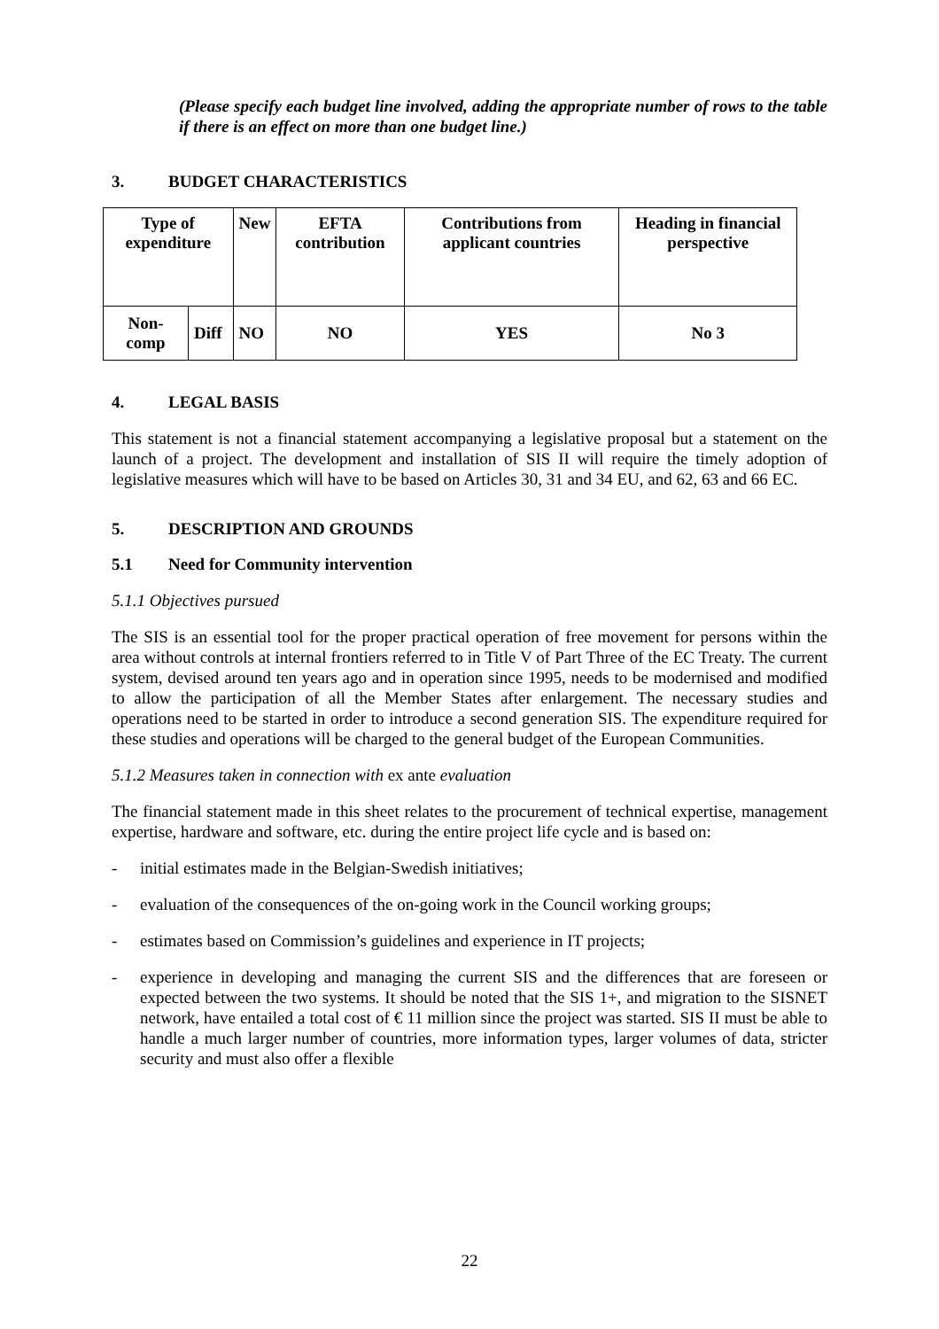(Please specify each budget line involved, adding the appropriate number of rows to the table if there is an effect on more than one budget line.)
3. BUDGET CHARACTERISTICS
| Type of expenditure | | New | EFTA contribution | Contributions from applicant countries | Heading in financial perspective |
| --- | --- | --- | --- | --- | --- |
| Non-comp | Diff | NO | NO | YES | No 3 |
4. LEGAL BASIS
This statement is not a financial statement accompanying a legislative proposal but a statement on the launch of a project. The development and installation of SIS II will require the timely adoption of legislative measures which will have to be based on Articles 30, 31 and 34 EU, and 62, 63 and 66 EC.
5. DESCRIPTION AND GROUNDS
5.1 Need for Community intervention
5.1.1 Objectives pursued
The SIS is an essential tool for the proper practical operation of free movement for persons within the area without controls at internal frontiers referred to in Title V of Part Three of the EC Treaty. The current system, devised around ten years ago and in operation since 1995, needs to be modernised and modified to allow the participation of all the Member States after enlargement. The necessary studies and operations need to be started in order to introduce a second generation SIS. The expenditure required for these studies and operations will be charged to the general budget of the European Communities.
5.1.2 Measures taken in connection with ex ante evaluation
The financial statement made in this sheet relates to the procurement of technical expertise, management expertise, hardware and software, etc. during the entire project life cycle and is based on:
- initial estimates made in the Belgian-Swedish initiatives;
- evaluation of the consequences of the on-going work in the Council working groups;
- estimates based on Commission’s guidelines and experience in IT projects;
- experience in developing and managing the current SIS and the differences that are foreseen or expected between the two systems. It should be noted that the SIS 1+, and migration to the SISNET network, have entailed a total cost of € 11 million since the project was started. SIS II must be able to handle a much larger number of countries, more information types, larger volumes of data, stricter security and must also offer a flexible
22